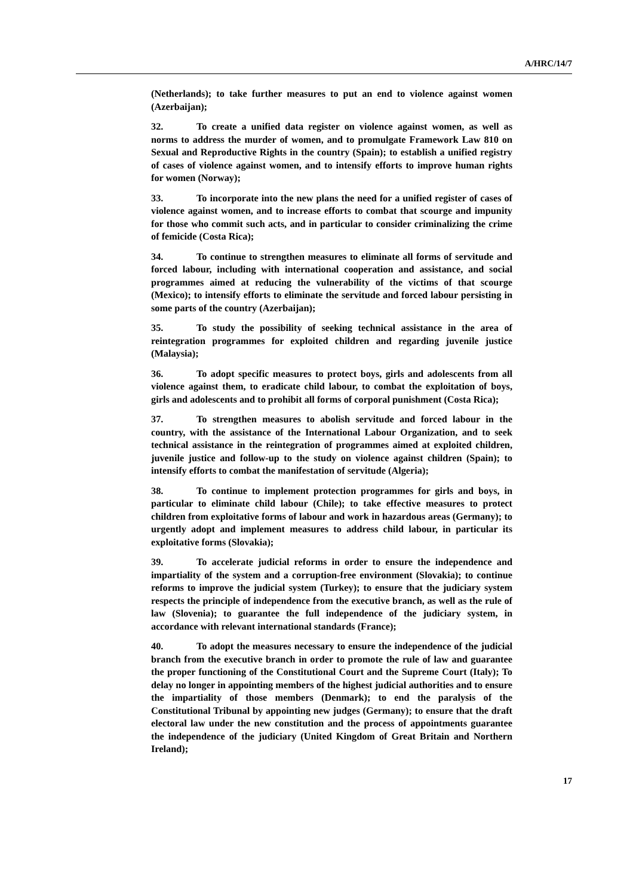A/HRC/14/7
(Netherlands); to take further measures to put an end to violence against women (Azerbaijan);
32. To create a unified data register on violence against women, as well as norms to address the murder of women, and to promulgate Framework Law 810 on Sexual and Reproductive Rights in the country (Spain); to establish a unified registry of cases of violence against women, and to intensify efforts to improve human rights for women (Norway);
33. To incorporate into the new plans the need for a unified register of cases of violence against women, and to increase efforts to combat that scourge and impunity for those who commit such acts, and in particular to consider criminalizing the crime of femicide (Costa Rica);
34. To continue to strengthen measures to eliminate all forms of servitude and forced labour, including with international cooperation and assistance, and social programmes aimed at reducing the vulnerability of the victims of that scourge (Mexico); to intensify efforts to eliminate the servitude and forced labour persisting in some parts of the country (Azerbaijan);
35. To study the possibility of seeking technical assistance in the area of reintegration programmes for exploited children and regarding juvenile justice (Malaysia);
36. To adopt specific measures to protect boys, girls and adolescents from all violence against them, to eradicate child labour, to combat the exploitation of boys, girls and adolescents and to prohibit all forms of corporal punishment (Costa Rica);
37. To strengthen measures to abolish servitude and forced labour in the country, with the assistance of the International Labour Organization, and to seek technical assistance in the reintegration of programmes aimed at exploited children, juvenile justice and follow-up to the study on violence against children (Spain); to intensify efforts to combat the manifestation of servitude (Algeria);
38. To continue to implement protection programmes for girls and boys, in particular to eliminate child labour (Chile); to take effective measures to protect children from exploitative forms of labour and work in hazardous areas (Germany); to urgently adopt and implement measures to address child labour, in particular its exploitative forms (Slovakia);
39. To accelerate judicial reforms in order to ensure the independence and impartiality of the system and a corruption-free environment (Slovakia); to continue reforms to improve the judicial system (Turkey); to ensure that the judiciary system respects the principle of independence from the executive branch, as well as the rule of law (Slovenia); to guarantee the full independence of the judiciary system, in accordance with relevant international standards (France);
40. To adopt the measures necessary to ensure the independence of the judicial branch from the executive branch in order to promote the rule of law and guarantee the proper functioning of the Constitutional Court and the Supreme Court (Italy); To delay no longer in appointing members of the highest judicial authorities and to ensure the impartiality of those members (Denmark); to end the paralysis of the Constitutional Tribunal by appointing new judges (Germany); to ensure that the draft electoral law under the new constitution and the process of appointments guarantee the independence of the judiciary (United Kingdom of Great Britain and Northern Ireland);
17